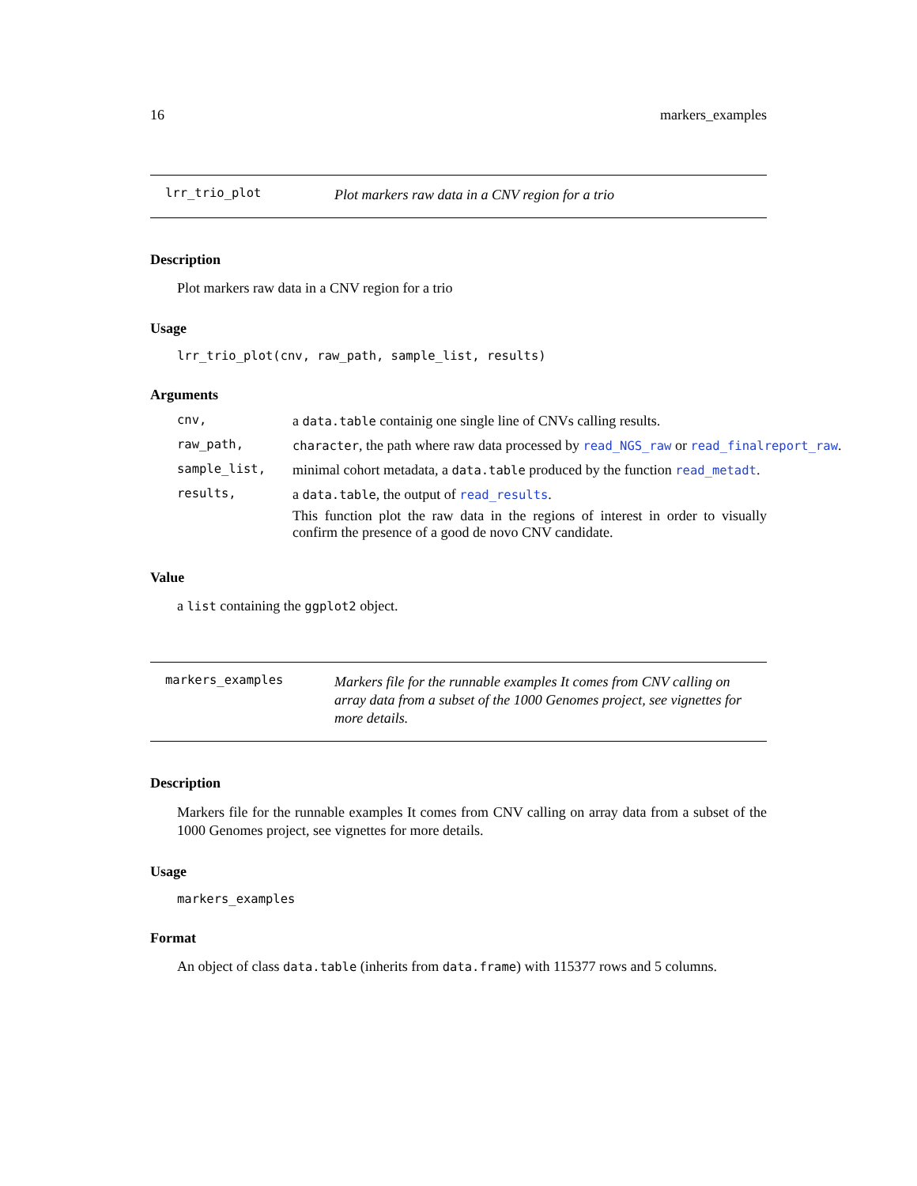16 markers_examples
lrr_trio_plot
Plot markers raw data in a CNV region for a trio
Description
Plot markers raw data in a CNV region for a trio
Usage
lrr_trio_plot(cnv, raw_path, sample_list, results)
Arguments
| cnv, | a data.table containig one single line of CNVs calling results. |
| raw_path, | character , the path where raw data processed by read_NGS_raw or read_finalreport_raw . |
| sample_list, | minimal cohort metadata, a data.table produced by the function read_metadt . |
| results, | a data.table , the output of read_results . This function plot the raw data in the regions of interest in order to visually confirm the presence of a good de novo CNV candidate. |
Value
a list containing the ggplot2 object.
markers_examples
Markers file for the runnable examples It comes from CNV calling on array data from a subset of the 1000 Genomes project, see vignettes for more details.
Description
Markers file for the runnable examples It comes from CNV calling on array data from a subset of the 1000 Genomes project, see vignettes for more details.
Usage
markers_examples
Format
An object of class data.table (inherits from data.frame) with 115377 rows and 5 columns.